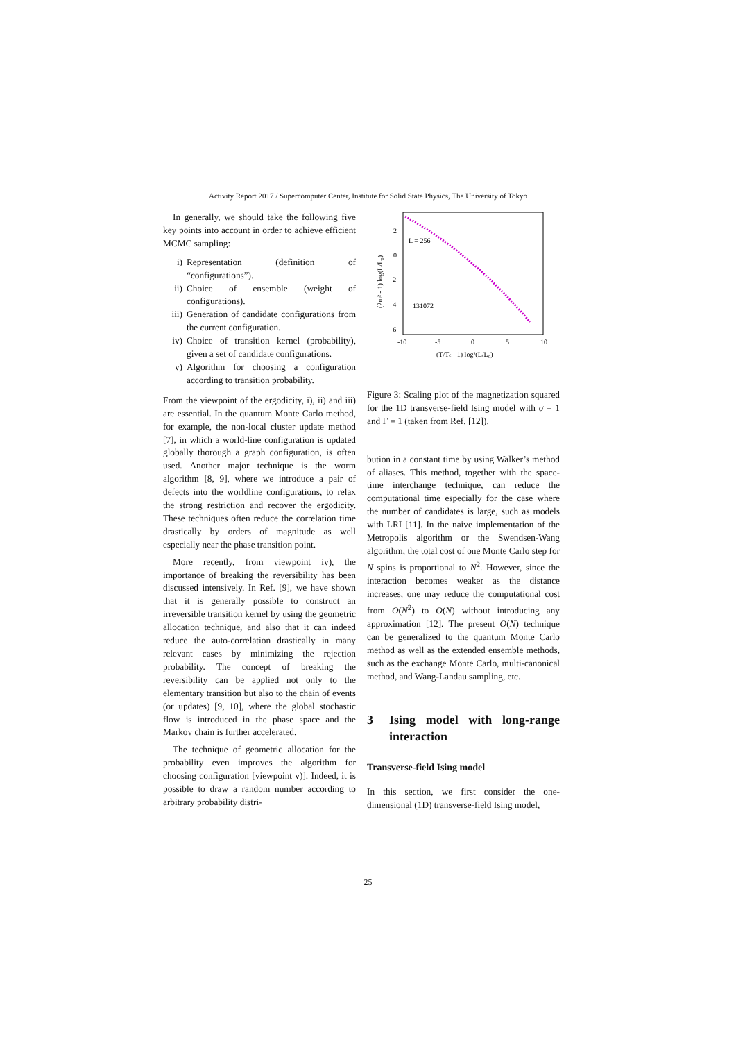Activity Report 2017 / Supercomputer Center, Institute for Solid State Physics, The University of Tokyo
In generally, we should take the following five key points into account in order to achieve efficient MCMC sampling:
i) Representation (definition of “configurations”).
ii) Choice of ensemble (weight of configurations).
iii)
Generation of candidate configurations from the current configuration.
iv) Choice of transition kernel (probability), given a set of candidate configurations.
v) Algorithm for choosing a configuration according to transition probability.
From the viewpoint of the ergodicity, i), ii) and iii) are essential. In the quantum Monte Carlo method, for example, the non-local cluster update method [7], in which a world-line configuration is updated globally thorough a graph configuration, is often used. Another major technique is the worm algorithm [8, 9], where we introduce a pair of defects into the worldline configurations, to relax the strong restriction and recover the ergodicity. These techniques often reduce the correlation time drastically by orders of magnitude as well especially near the phase transition point.
More recently, from viewpoint iv), the importance of breaking the reversibility has been discussed intensively. In Ref. [9], we have shown that it is generally possible to construct an irreversible transition kernel by using the geometric allocation technique, and also that it can indeed reduce the auto-correlation drastically in many relevant cases by minimizing the rejection probability. The concept of breaking the reversibility can be applied not only to the elementary transition but also to the chain of events (or updates) [9, 10], where the global stochastic flow is introduced in the phase space and the Markov chain is further accelerated.
The technique of geometric allocation for the probability even improves the algorithm for choosing configuration [viewpoint v)]. Indeed, it is possible to draw a random number according to arbitrary probability distri-
2
0
-2
-4
-6
-10
-5
0
5
10
(T/Tc - 1) log²(L/L₀)
(2m² - 1) log(L/L₀)
L = 256
131072
Figure 3: Scaling plot of the magnetization squared for the 1D transverse-field Ising model with σ = 1 and Γ = 1 (taken from Ref. [12]).
bution in a constant time by using Walker’s method of aliases. This method, together with the space-time interchange technique, can reduce the computational time especially for the case where the number of candidates is large, such as models with LRI [11]. In the naive implementation of the Metropolis algorithm or the Swendsen-Wang algorithm, the total cost of one Monte Carlo step for N spins is proportional to N<sup>2</sup>. However, since the interaction becomes weaker as the distance increases, one may reduce the computational cost from O(N<sup>2</sup>) to O(N) without introducing any approximation [12]. The present O(N) technique can be generalized to the quantum Monte Carlo method as well as the extended ensemble methods, such as the exchange Monte Carlo, multi-canonical method, and Wang-Landau sampling, etc.
3 Ising model with long-range interaction
Transverse-field Ising model
In this section, we first consider the one-dimensional (1D) transverse-field Ising model,
25